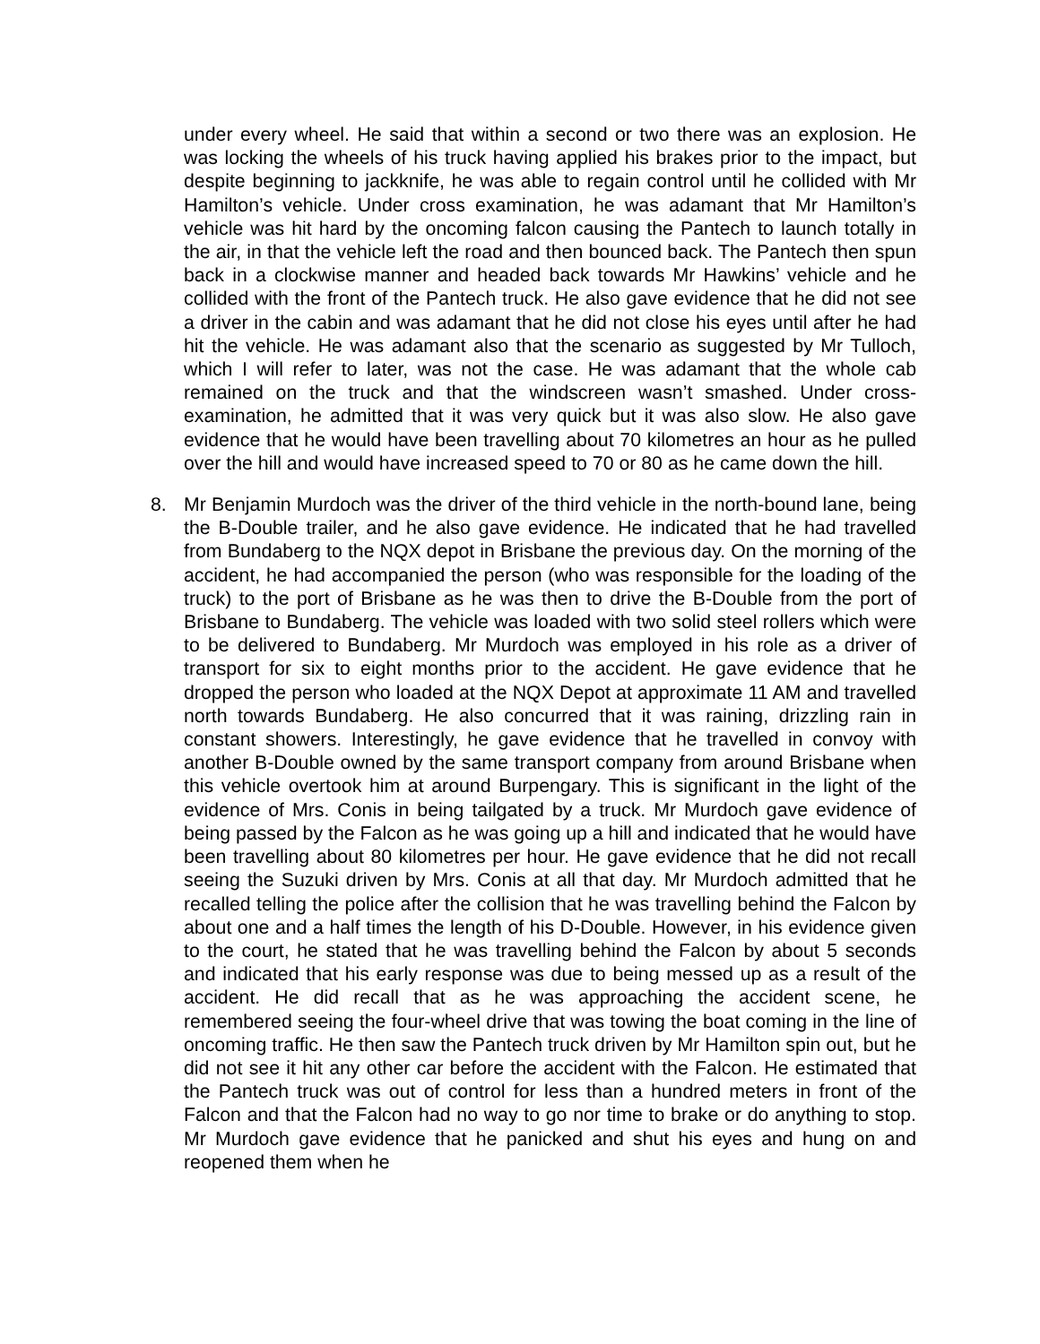under every wheel. He said that within a second or two there was an explosion. He was locking the wheels of his truck having applied his brakes prior to the impact, but despite beginning to jackknife, he was able to regain control until he collided with Mr Hamilton’s vehicle. Under cross examination, he was adamant that Mr Hamilton’s vehicle was hit hard by the oncoming falcon causing the Pantech to launch totally in the air, in that the vehicle left the road and then bounced back. The Pantech then spun back in a clockwise manner and headed back towards Mr Hawkins’ vehicle and he collided with the front of the Pantech truck. He also gave evidence that he did not see a driver in the cabin and was adamant that he did not close his eyes until after he had hit the vehicle. He was adamant also that the scenario as suggested by Mr Tulloch, which I will refer to later, was not the case. He was adamant that the whole cab remained on the truck and that the windscreen wasn’t smashed. Under cross-examination, he admitted that it was very quick but it was also slow. He also gave evidence that he would have been travelling about 70 kilometres an hour as he pulled over the hill and would have increased speed to 70 or 80 as he came down the hill.
8. Mr Benjamin Murdoch was the driver of the third vehicle in the north-bound lane, being the B-Double trailer, and he also gave evidence. He indicated that he had travelled from Bundaberg to the NQX depot in Brisbane the previous day. On the morning of the accident, he had accompanied the person (who was responsible for the loading of the truck) to the port of Brisbane as he was then to drive the B-Double from the port of Brisbane to Bundaberg. The vehicle was loaded with two solid steel rollers which were to be delivered to Bundaberg. Mr Murdoch was employed in his role as a driver of transport for six to eight months prior to the accident. He gave evidence that he dropped the person who loaded at the NQX Depot at approximate 11 AM and travelled north towards Bundaberg. He also concurred that it was raining, drizzling rain in constant showers. Interestingly, he gave evidence that he travelled in convoy with another B-Double owned by the same transport company from around Brisbane when this vehicle overtook him at around Burpengary. This is significant in the light of the evidence of Mrs. Conis in being tailgated by a truck. Mr Murdoch gave evidence of being passed by the Falcon as he was going up a hill and indicated that he would have been travelling about 80 kilometres per hour. He gave evidence that he did not recall seeing the Suzuki driven by Mrs. Conis at all that day. Mr Murdoch admitted that he recalled telling the police after the collision that he was travelling behind the Falcon by about one and a half times the length of his D-Double. However, in his evidence given to the court, he stated that he was travelling behind the Falcon by about 5 seconds and indicated that his early response was due to being messed up as a result of the accident. He did recall that as he was approaching the accident scene, he remembered seeing the four-wheel drive that was towing the boat coming in the line of oncoming traffic. He then saw the Pantech truck driven by Mr Hamilton spin out, but he did not see it hit any other car before the accident with the Falcon. He estimated that the Pantech truck was out of control for less than a hundred meters in front of the Falcon and that the Falcon had no way to go nor time to brake or do anything to stop. Mr Murdoch gave evidence that he panicked and shut his eyes and hung on and reopened them when he